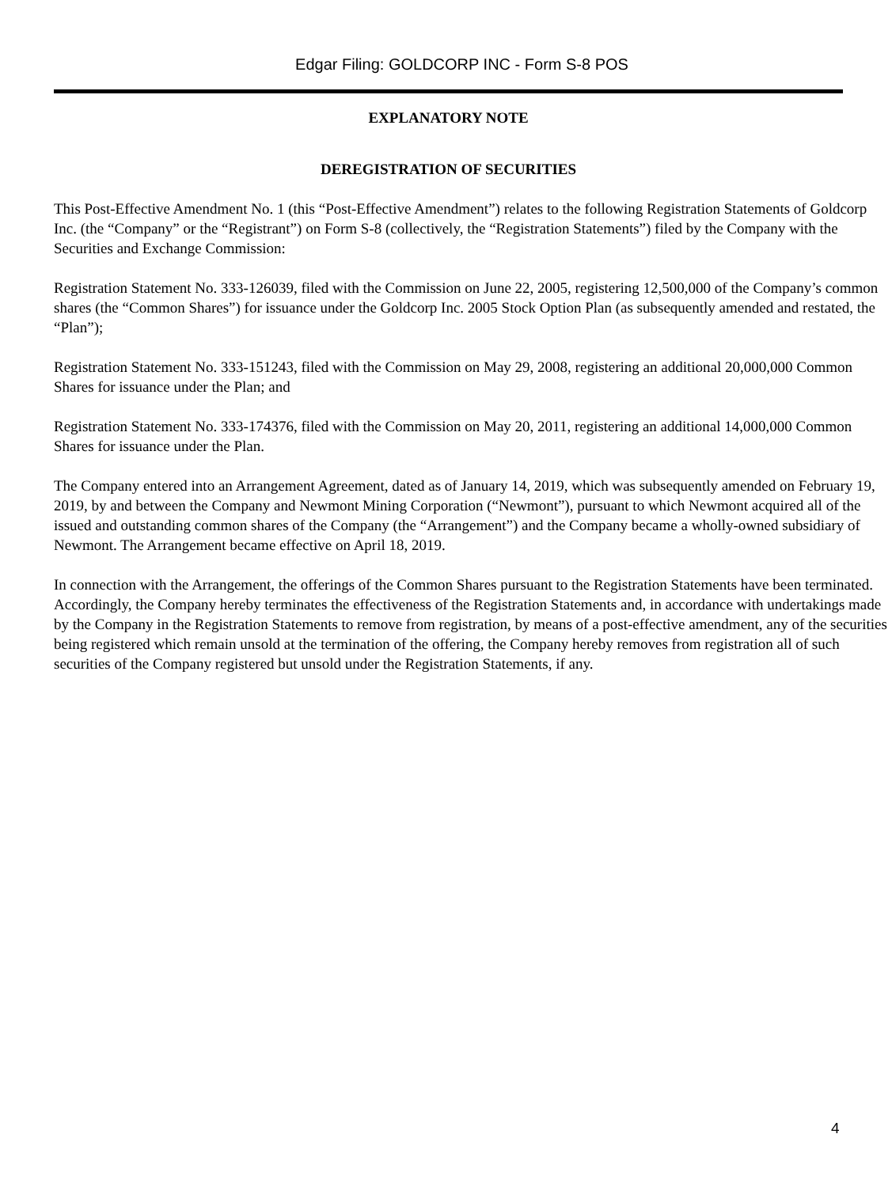Edgar Filing: GOLDCORP INC - Form S-8 POS
EXPLANATORY NOTE
DEREGISTRATION OF SECURITIES
This Post-Effective Amendment No. 1 (this “Post-Effective Amendment”) relates to the following Registration Statements of Goldcorp Inc. (the “Company” or the “Registrant”) on Form S-8 (collectively, the “Registration Statements”) filed by the Company with the Securities and Exchange Commission:
Registration Statement No. 333-126039, filed with the Commission on June 22, 2005, registering 12,500,000 of the Company’s common shares (the “Common Shares”) for issuance under the Goldcorp Inc. 2005 Stock Option Plan (as subsequently amended and restated, the “Plan”);
Registration Statement No. 333-151243, filed with the Commission on May 29, 2008, registering an additional 20,000,000 Common Shares for issuance under the Plan; and
Registration Statement No. 333-174376, filed with the Commission on May 20, 2011, registering an additional 14,000,000 Common Shares for issuance under the Plan.
The Company entered into an Arrangement Agreement, dated as of January 14, 2019, which was subsequently amended on February 19, 2019, by and between the Company and Newmont Mining Corporation (“Newmont”), pursuant to which Newmont acquired all of the issued and outstanding common shares of the Company (the “Arrangement”) and the Company became a wholly-owned subsidiary of Newmont. The Arrangement became effective on April 18, 2019.
In connection with the Arrangement, the offerings of the Common Shares pursuant to the Registration Statements have been terminated. Accordingly, the Company hereby terminates the effectiveness of the Registration Statements and, in accordance with undertakings made by the Company in the Registration Statements to remove from registration, by means of a post-effective amendment, any of the securities being registered which remain unsold at the termination of the offering, the Company hereby removes from registration all of such securities of the Company registered but unsold under the Registration Statements, if any.
4